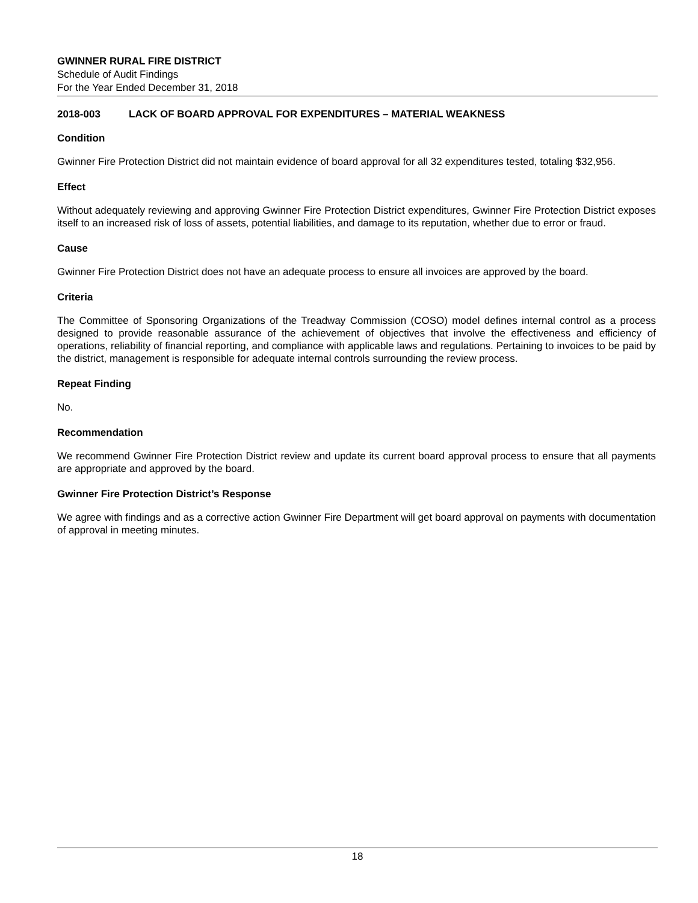GWINNER RURAL FIRE DISTRICT
Schedule of Audit Findings
For the Year Ended December 31, 2018
2018-003 LACK OF BOARD APPROVAL FOR EXPENDITURES – MATERIAL WEAKNESS
Condition
Gwinner Fire Protection District did not maintain evidence of board approval for all 32 expenditures tested, totaling $32,956.
Effect
Without adequately reviewing and approving Gwinner Fire Protection District expenditures, Gwinner Fire Protection District exposes itself to an increased risk of loss of assets, potential liabilities, and damage to its reputation, whether due to error or fraud.
Cause
Gwinner Fire Protection District does not have an adequate process to ensure all invoices are approved by the board.
Criteria
The Committee of Sponsoring Organizations of the Treadway Commission (COSO) model defines internal control as a process designed to provide reasonable assurance of the achievement of objectives that involve the effectiveness and efficiency of operations, reliability of financial reporting, and compliance with applicable laws and regulations. Pertaining to invoices to be paid by the district, management is responsible for adequate internal controls surrounding the review process.
Repeat Finding
No.
Recommendation
We recommend Gwinner Fire Protection District review and update its current board approval process to ensure that all payments are appropriate and approved by the board.
Gwinner Fire Protection District’s Response
We agree with findings and as a corrective action Gwinner Fire Department will get board approval on payments with documentation of approval in meeting minutes.
18